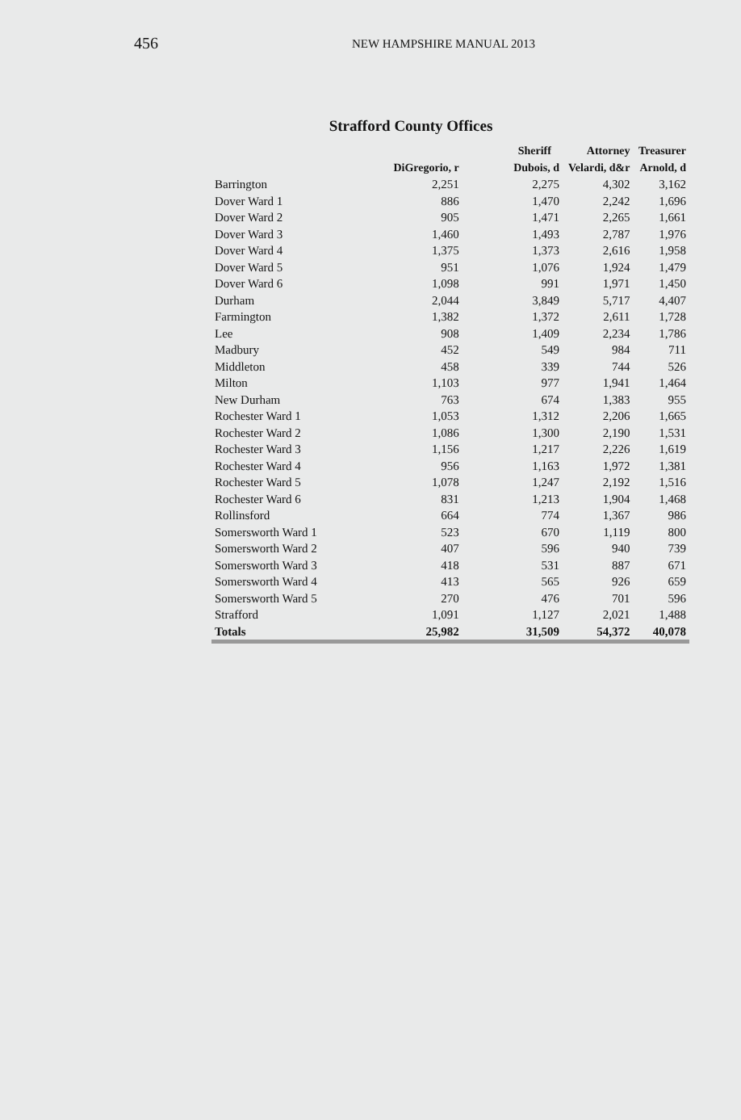456 NEW HAMPSHIRE MANUAL 2013
Strafford County Offices
| | Sheriff | | Attorney | Treasurer |
| --- | --- | --- | --- | --- |
| | DiGregorio, r | Dubois, d | Velardi, d&r | Arnold, d |
| Barrington | 2,251 | 2,275 | 4,302 | 3,162 |
| Dover Ward 1 | 886 | 1,470 | 2,242 | 1,696 |
| Dover Ward 2 | 905 | 1,471 | 2,265 | 1,661 |
| Dover Ward 3 | 1,460 | 1,493 | 2,787 | 1,976 |
| Dover Ward 4 | 1,375 | 1,373 | 2,616 | 1,958 |
| Dover Ward 5 | 951 | 1,076 | 1,924 | 1,479 |
| Dover Ward 6 | 1,098 | 991 | 1,971 | 1,450 |
| Durham | 2,044 | 3,849 | 5,717 | 4,407 |
| Farmington | 1,382 | 1,372 | 2,611 | 1,728 |
| Lee | 908 | 1,409 | 2,234 | 1,786 |
| Madbury | 452 | 549 | 984 | 711 |
| Middleton | 458 | 339 | 744 | 526 |
| Milton | 1,103 | 977 | 1,941 | 1,464 |
| New Durham | 763 | 674 | 1,383 | 955 |
| Rochester Ward 1 | 1,053 | 1,312 | 2,206 | 1,665 |
| Rochester Ward 2 | 1,086 | 1,300 | 2,190 | 1,531 |
| Rochester Ward 3 | 1,156 | 1,217 | 2,226 | 1,619 |
| Rochester Ward 4 | 956 | 1,163 | 1,972 | 1,381 |
| Rochester Ward 5 | 1,078 | 1,247 | 2,192 | 1,516 |
| Rochester Ward 6 | 831 | 1,213 | 1,904 | 1,468 |
| Rollinsford | 664 | 774 | 1,367 | 986 |
| Somersworth Ward 1 | 523 | 670 | 1,119 | 800 |
| Somersworth Ward 2 | 407 | 596 | 940 | 739 |
| Somersworth Ward 3 | 418 | 531 | 887 | 671 |
| Somersworth Ward 4 | 413 | 565 | 926 | 659 |
| Somersworth Ward 5 | 270 | 476 | 701 | 596 |
| Strafford | 1,091 | 1,127 | 2,021 | 1,488 |
| Totals | 25,982 | 31,509 | 54,372 | 40,078 |